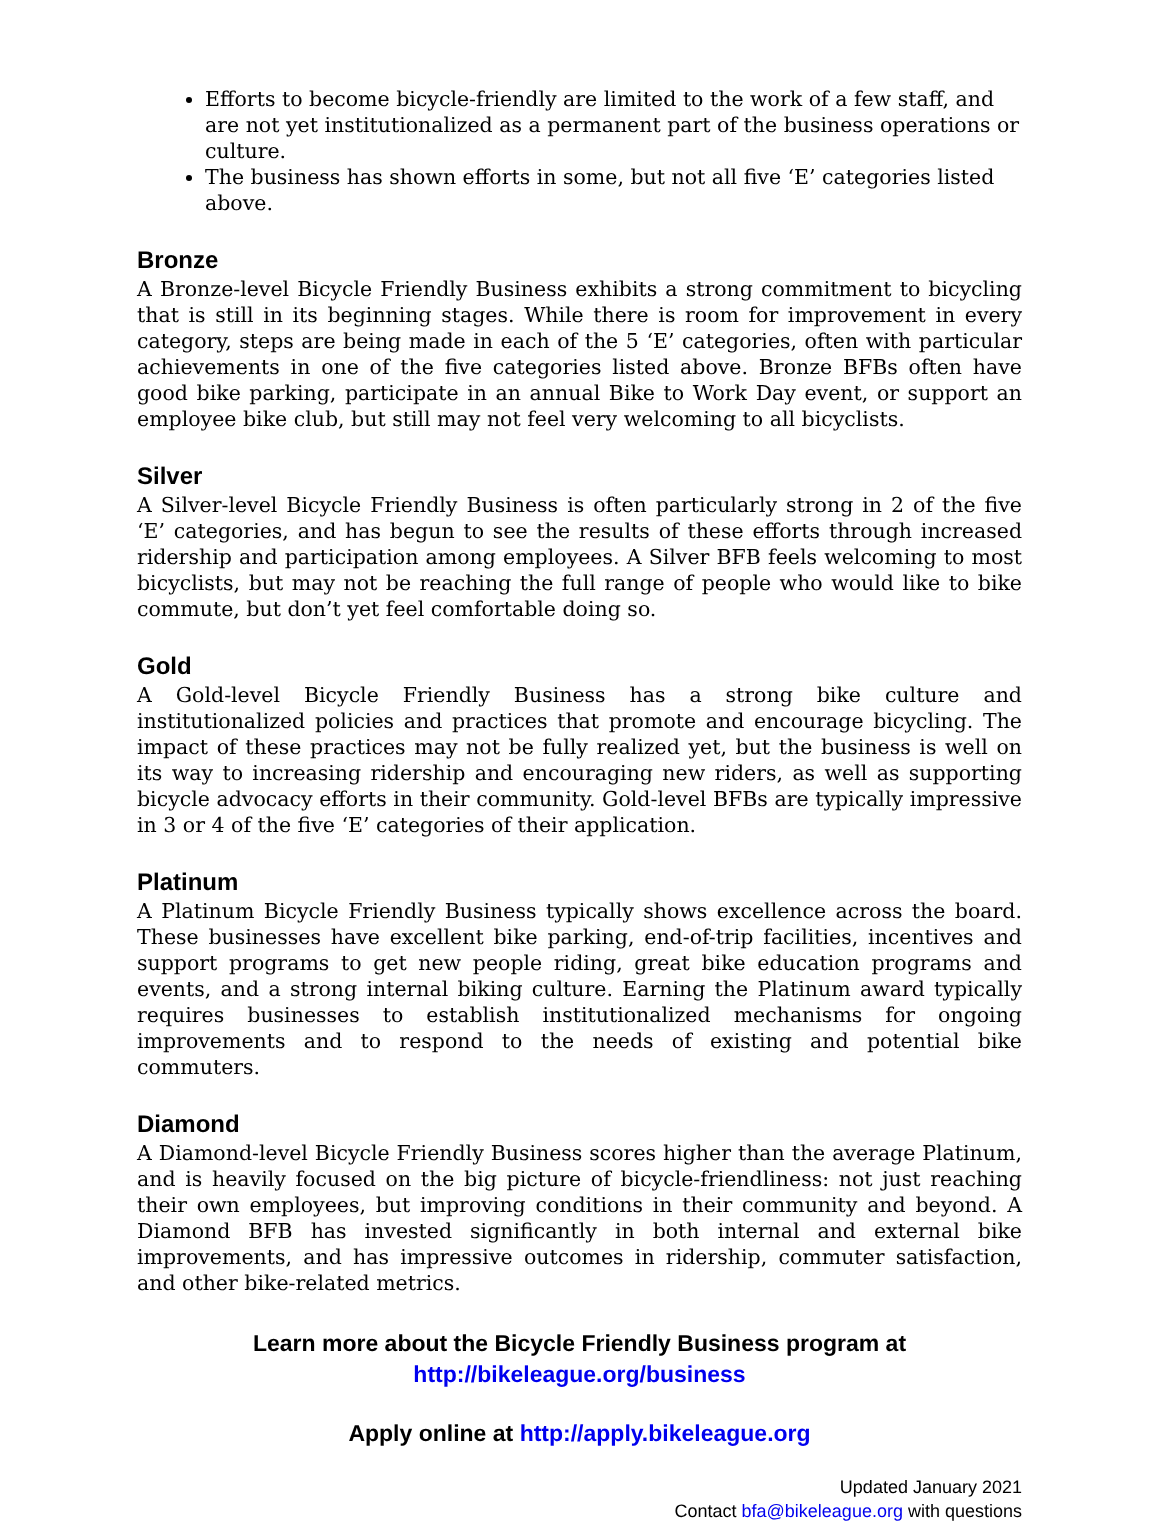Efforts to become bicycle-friendly are limited to the work of a few staff, and are not yet institutionalized as a permanent part of the business operations or culture.
The business has shown efforts in some, but not all five ‘E’ categories listed above.
Bronze
A Bronze-level Bicycle Friendly Business exhibits a strong commitment to bicycling that is still in its beginning stages. While there is room for improvement in every category, steps are being made in each of the 5 ‘E’ categories, often with particular achievements in one of the five categories listed above. Bronze BFBs often have good bike parking, participate in an annual Bike to Work Day event, or support an employee bike club, but still may not feel very welcoming to all bicyclists.
Silver
A Silver-level Bicycle Friendly Business is often particularly strong in 2 of the five ‘E’ categories, and has begun to see the results of these efforts through increased ridership and participation among employees. A Silver BFB feels welcoming to most bicyclists, but may not be reaching the full range of people who would like to bike commute, but don’t yet feel comfortable doing so.
Gold
A Gold-level Bicycle Friendly Business has a strong bike culture and institutionalized policies and practices that promote and encourage bicycling. The impact of these practices may not be fully realized yet, but the business is well on its way to increasing ridership and encouraging new riders, as well as supporting bicycle advocacy efforts in their community. Gold-level BFBs are typically impressive in 3 or 4 of the five ‘E’ categories of their application.
Platinum
A Platinum Bicycle Friendly Business typically shows excellence across the board. These businesses have excellent bike parking, end-of-trip facilities, incentives and support programs to get new people riding, great bike education programs and events, and a strong internal biking culture. Earning the Platinum award typically requires businesses to establish institutionalized mechanisms for ongoing improvements and to respond to the needs of existing and potential bike commuters.
Diamond
A Diamond-level Bicycle Friendly Business scores higher than the average Platinum, and is heavily focused on the big picture of bicycle-friendliness: not just reaching their own employees, but improving conditions in their community and beyond. A Diamond BFB has invested significantly in both internal and external bike improvements, and has impressive outcomes in ridership, commuter satisfaction, and other bike-related metrics.
Learn more about the Bicycle Friendly Business program at
http://bikeleague.org/business
Apply online at http://apply.bikeleague.org
Updated January 2021
Contact bfa@bikeleague.org with questions